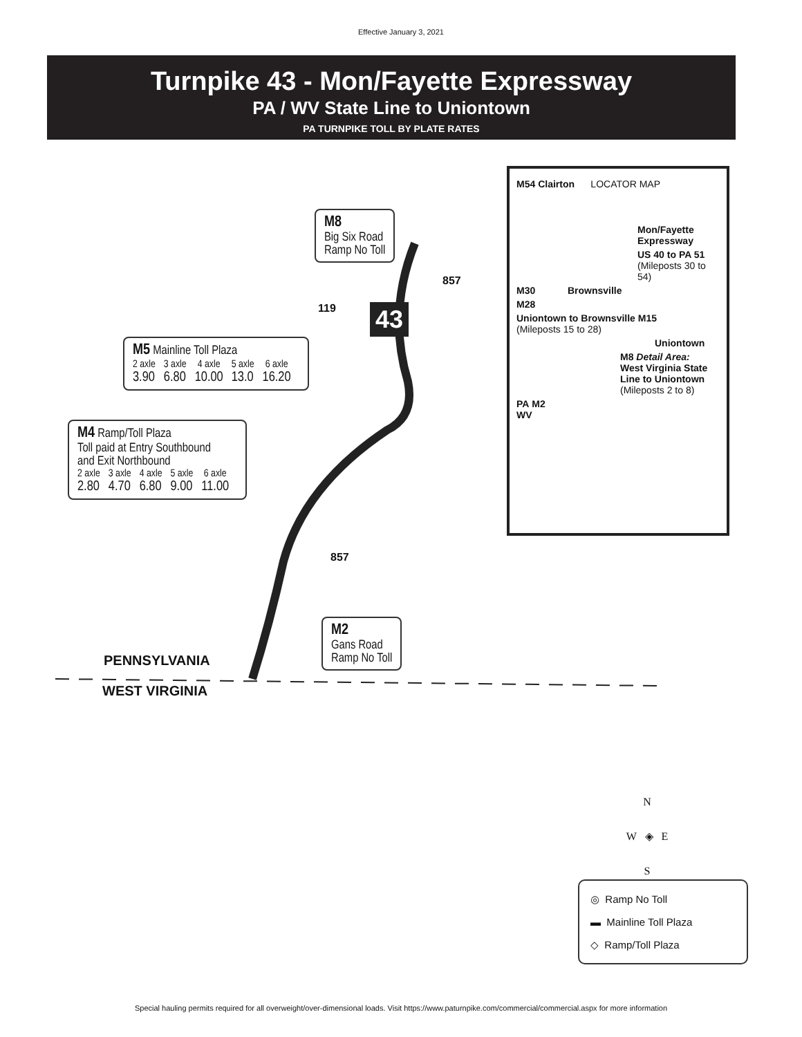Effective January 3, 2021
Turnpike 43 - Mon/Fayette Expressway
PA / WV State Line to Uniontown
PA TURNPIKE TOLL BY PLATE RATES
M8
Big Six Road
Ramp No Toll
43
119
857
857
M5 Mainline Toll Plaza
| 2 axle | 3 axle | 4 axle | 5 axle | 6 axle |
| --- | --- | --- | --- | --- |
| 3.90 | 6.80 | 10.00 | 13.0 | 16.20 |
M4 Ramp/Toll Plaza
Toll paid at Entry Southbound
and Exit Northbound
| 2 axle | 3 axle | 4 axle | 5 axle | 6 axle |
| --- | --- | --- | --- | --- |
| 2.80 | 4.70 | 6.80 | 9.00 | 11.00 |
M2
Gans Road
Ramp No Toll
PENNSYLVANIA
WEST VIRGINIA
M54 Clairton LOCATOR MAP
Mon/Fayette Expressway
US 40 to PA 51
(Mileposts 30 to 54)
M30 Brownsville
M28
Uniontown to Brownsville M15
(Mileposts 15 to 28)
Uniontown
M8 Detail Area:
West Virginia State Line to Uniontown
(Mileposts 2 to 8)
PA M2
WV
N
W ◈ E
S
◎ Ramp No Toll
▬ Mainline Toll Plaza
◇ Ramp/Toll Plaza
Special hauling permits required for all overweight/over-dimensional loads. Visit https://www.paturnpike.com/commercial/commercial.aspx for more information